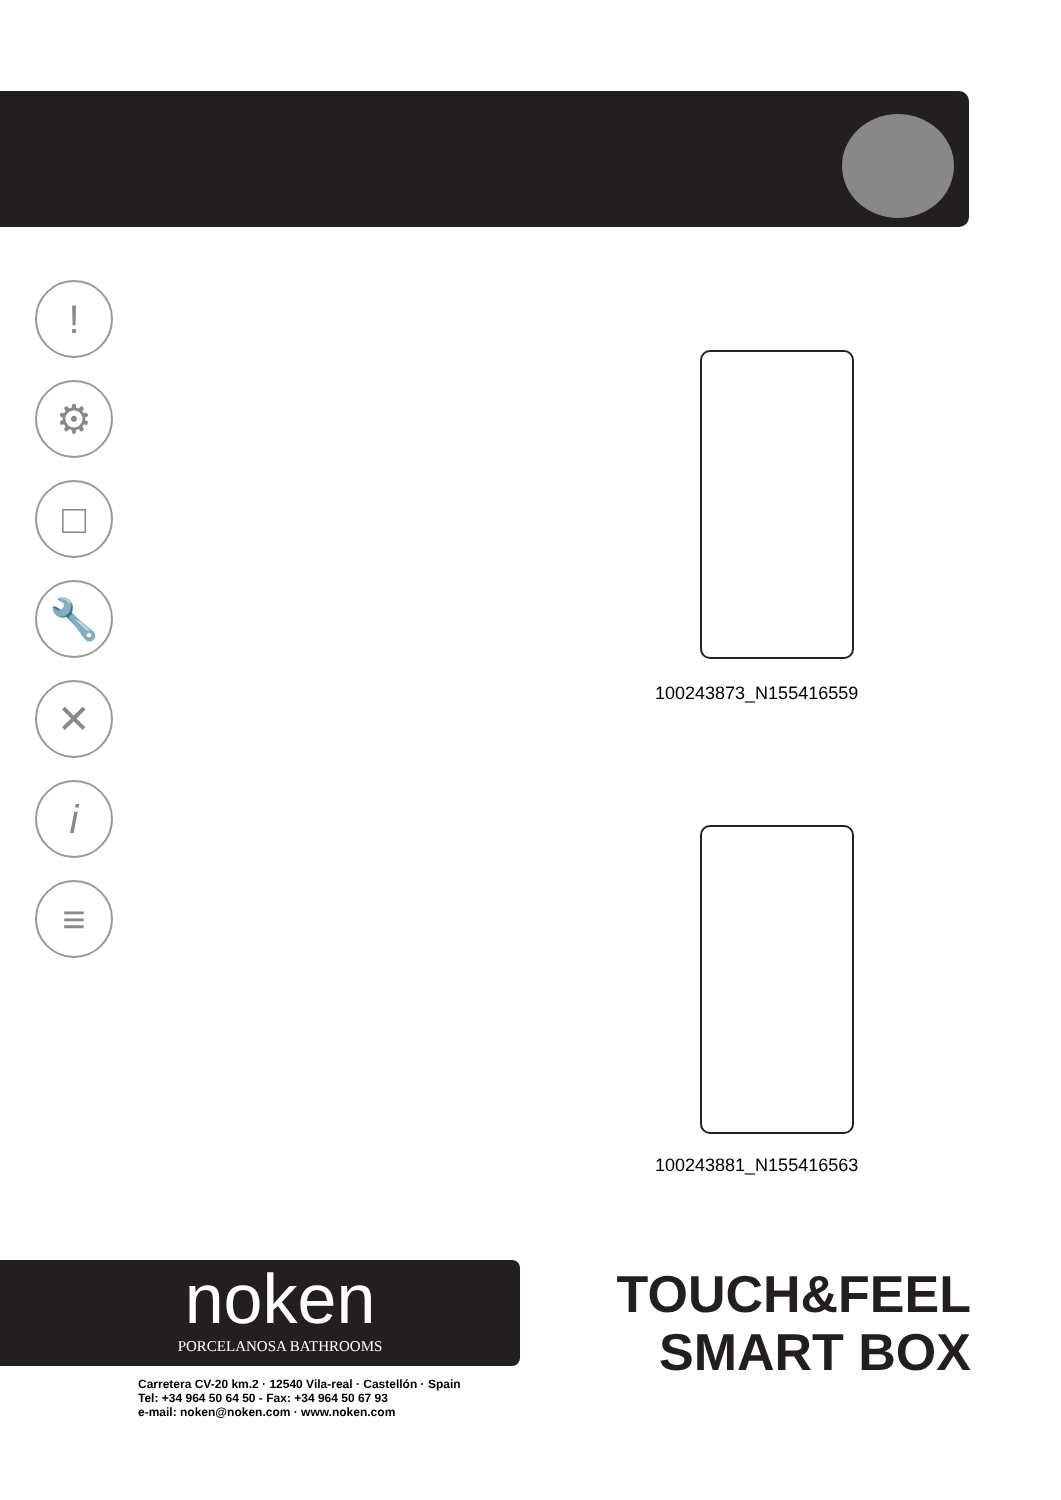!
⚙
□
🔧
✕
i
≡
100243873_N155416559
100243881_N155416563
noken
PORCELANOSA BATHROOMS
Carretera CV-20 km.2 · 12540 Vila-real · Castellón · Spain
Tel: +34 964 50 64 50 - Fax: +34 964 50 67 93
e-mail: noken@noken.com · www.noken.com
TOUCH&FEEL
SMART BOX